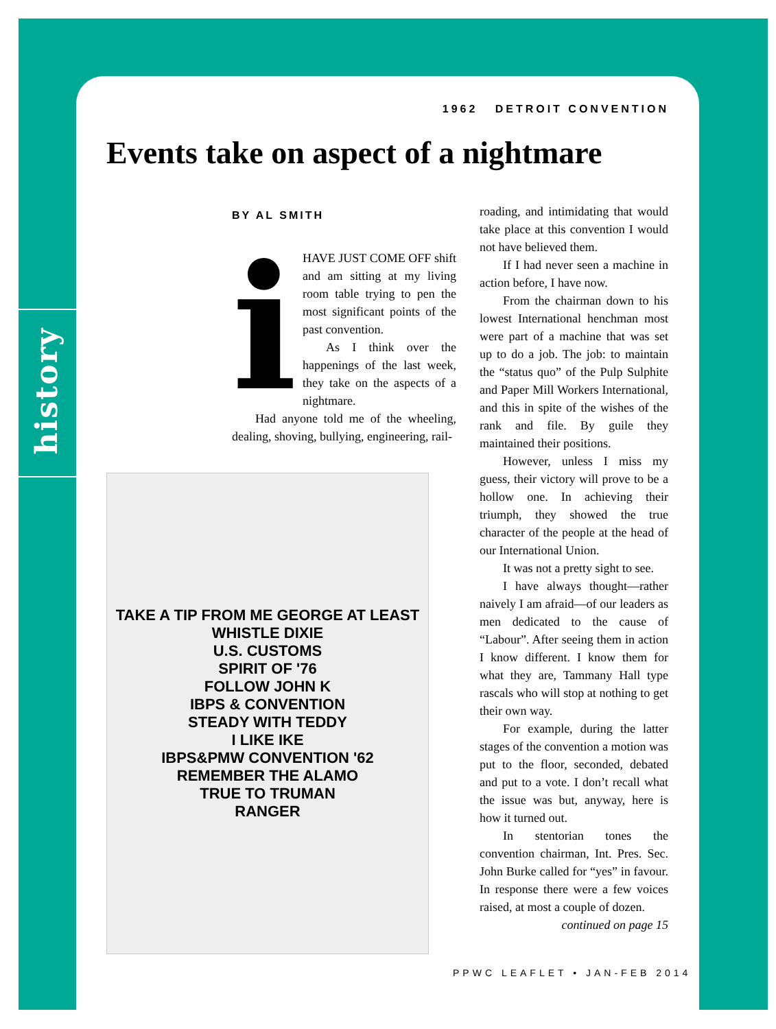history
1962 DETROIT CONVENTION
Events take on aspect of a nightmare
BY AL SMITH
i HAVE JUST COME OFF shift and am sitting at my living room table trying to pen the most significant points of the past convention.
As I think over the happenings of the last week, they take on the aspects of a nightmare.
Had anyone told me of the wheeling, dealing, shoving, bullying, engineering, rail-
TAKE A TIP FROM ME GEORGE AT LEAST WHISTLE DIXIE
U.S. CUSTOMS
SPIRIT OF '76
FOLLOW JOHN K
IBPS & CONVENTION
STEADY WITH TEDDY
I LIKE IKE
IBPS&PMW CONVENTION '62
REMEMBER THE ALAMO
TRUE TO TRUMAN
RANGER
roading, and intimidating that would take place at this convention I would not have believed them.
If I had never seen a machine in action before, I have now.
From the chairman down to his lowest International henchman most were part of a machine that was set up to do a job. The job: to maintain the “status quo” of the Pulp Sulphite and Paper Mill Workers International, and this in spite of the wishes of the rank and file. By guile they maintained their positions.
However, unless I miss my guess, their victory will prove to be a hollow one. In achieving their triumph, they showed the true character of the people at the head of our International Union.
It was not a pretty sight to see.
I have always thought—rather naively I am afraid—of our leaders as men dedicated to the cause of “Labour”. After seeing them in action I know different. I know them for what they are, Tammany Hall type rascals who will stop at nothing to get their own way.
For example, during the latter stages of the convention a motion was put to the floor, seconded, debated and put to a vote. I don’t recall what the issue was but, anyway, here is how it turned out.
In stentorian tones the convention chairman, Int. Pres. Sec. John Burke called for “yes” in favour. In response there were a few voices raised, at most a couple of dozen.
continued on page 15
PPWC LEAFLET • JAN-FEB 2014